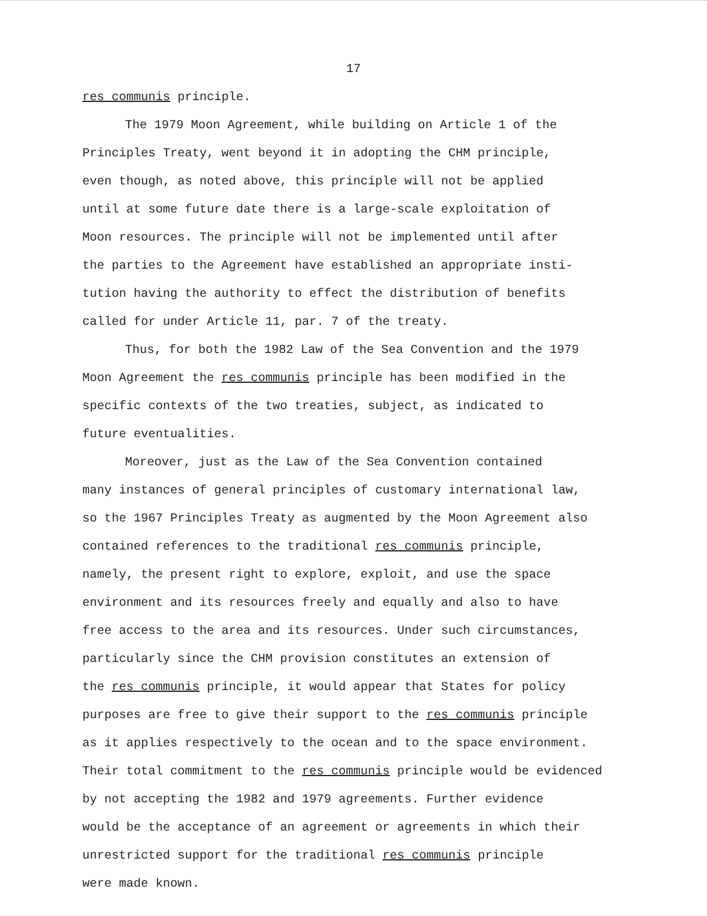17
res communis principle.
The 1979 Moon Agreement, while building on Article 1 of the
Principles Treaty, went beyond it in adopting the CHM principle,
even though, as noted above, this principle will not be applied
until at some future date there is a large-scale exploitation of
Moon resources. The principle will not be implemented until after
the parties to the Agreement have established an appropriate insti-
tution having the authority to effect the distribution of benefits
called for under Article 11, par. 7 of the treaty.
Thus, for both the 1982 Law of the Sea Convention and the 1979
Moon Agreement the res communis principle has been modified in the
specific contexts of the two treaties, subject, as indicated to
future eventualities.
Moreover, just as the Law of the Sea Convention contained
many instances of general principles of customary international law,
so the 1967 Principles Treaty as augmented by the Moon Agreement also
contained references to the traditional res communis principle,
namely, the present right to explore, exploit, and use the space
environment and its resources freely and equally and also to have
free access to the area and its resources. Under such circumstances,
particularly since the CHM provision constitutes an extension of
the res communis principle, it would appear that States for policy
purposes are free to give their support to the res communis principle
as it applies respectively to the ocean and to the space environment.
Their total commitment to the res communis principle would be evidenced
by not accepting the 1982 and 1979 agreements. Further evidence
would be the acceptance of an agreement or agreements in which their
unrestricted support for the traditional res communis principle
were made known.